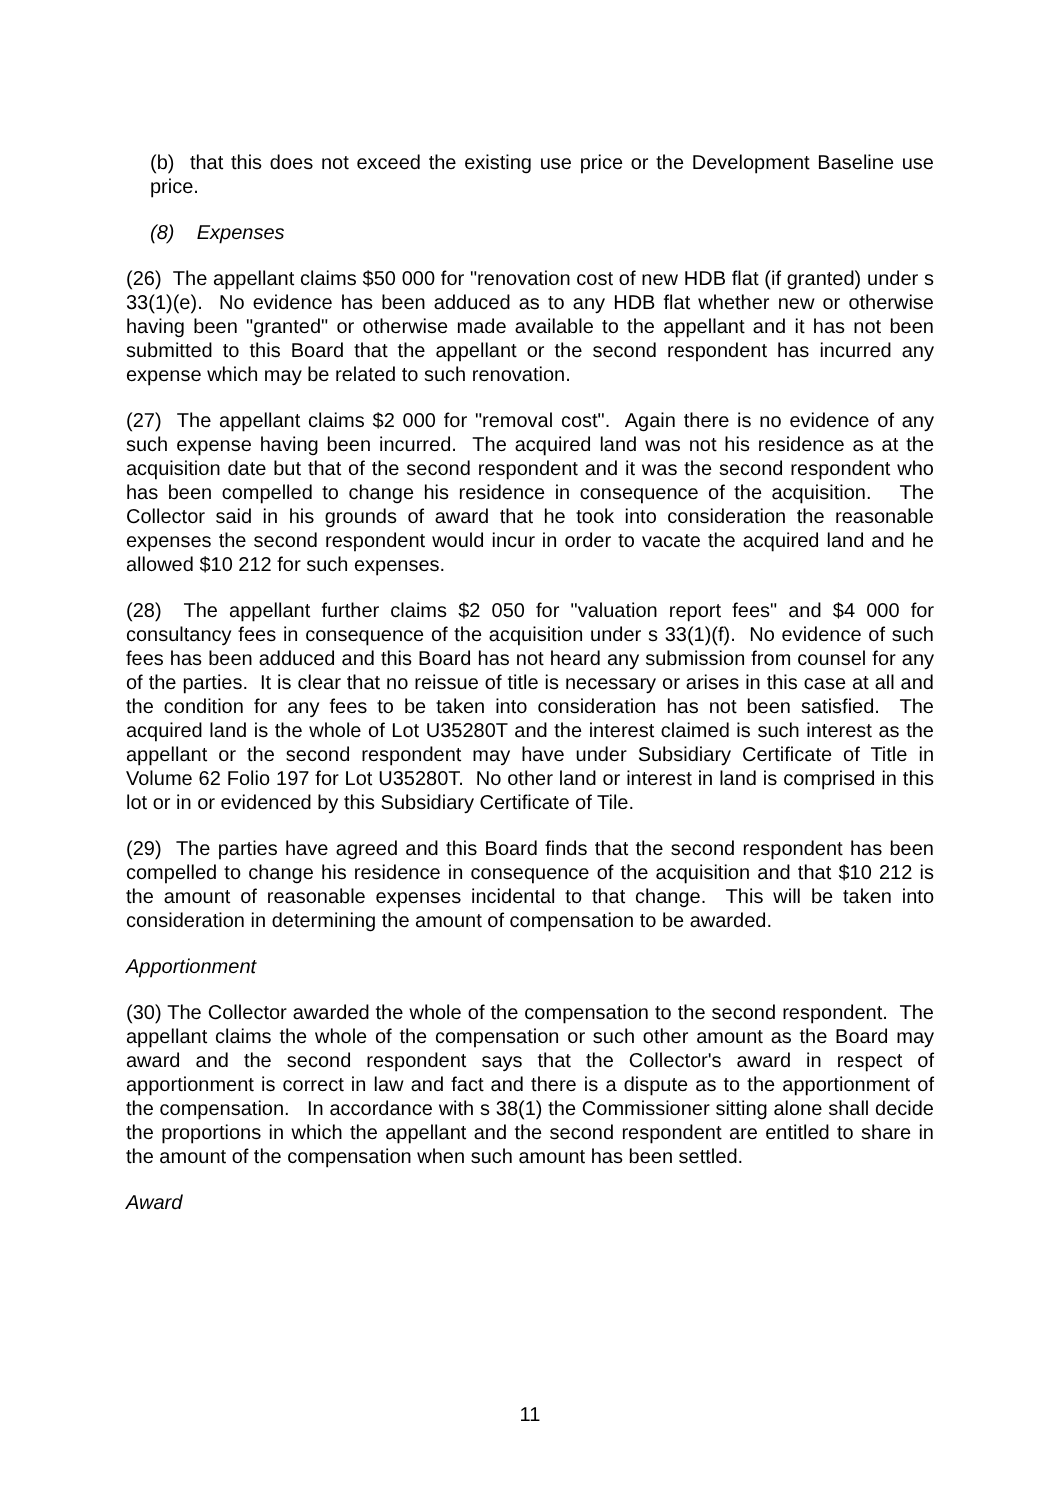(b) that this does not exceed the existing use price or the Development Baseline use price.
(8) Expenses
(26) The appellant claims $50 000 for "renovation cost of new HDB flat (if granted) under s 33(1)(e). No evidence has been adduced as to any HDB flat whether new or otherwise having been "granted" or otherwise made available to the appellant and it has not been submitted to this Board that the appellant or the second respondent has incurred any expense which may be related to such renovation.
(27) The appellant claims $2 000 for "removal cost". Again there is no evidence of any such expense having been incurred. The acquired land was not his residence as at the acquisition date but that of the second respondent and it was the second respondent who has been compelled to change his residence in consequence of the acquisition. The Collector said in his grounds of award that he took into consideration the reasonable expenses the second respondent would incur in order to vacate the acquired land and he allowed $10 212 for such expenses.
(28) The appellant further claims $2 050 for "valuation report fees" and $4 000 for consultancy fees in consequence of the acquisition under s 33(1)(f). No evidence of such fees has been adduced and this Board has not heard any submission from counsel for any of the parties. It is clear that no reissue of title is necessary or arises in this case at all and the condition for any fees to be taken into consideration has not been satisfied. The acquired land is the whole of Lot U35280T and the interest claimed is such interest as the appellant or the second respondent may have under Subsidiary Certificate of Title in Volume 62 Folio 197 for Lot U35280T. No other land or interest in land is comprised in this lot or in or evidenced by this Subsidiary Certificate of Tile.
(29) The parties have agreed and this Board finds that the second respondent has been compelled to change his residence in consequence of the acquisition and that $10 212 is the amount of reasonable expenses incidental to that change. This will be taken into consideration in determining the amount of compensation to be awarded.
Apportionment
(30) The Collector awarded the whole of the compensation to the second respondent. The appellant claims the whole of the compensation or such other amount as the Board may award and the second respondent says that the Collector's award in respect of apportionment is correct in law and fact and there is a dispute as to the apportionment of the compensation. In accordance with s 38(1) the Commissioner sitting alone shall decide the proportions in which the appellant and the second respondent are entitled to share in the amount of the compensation when such amount has been settled.
Award
11